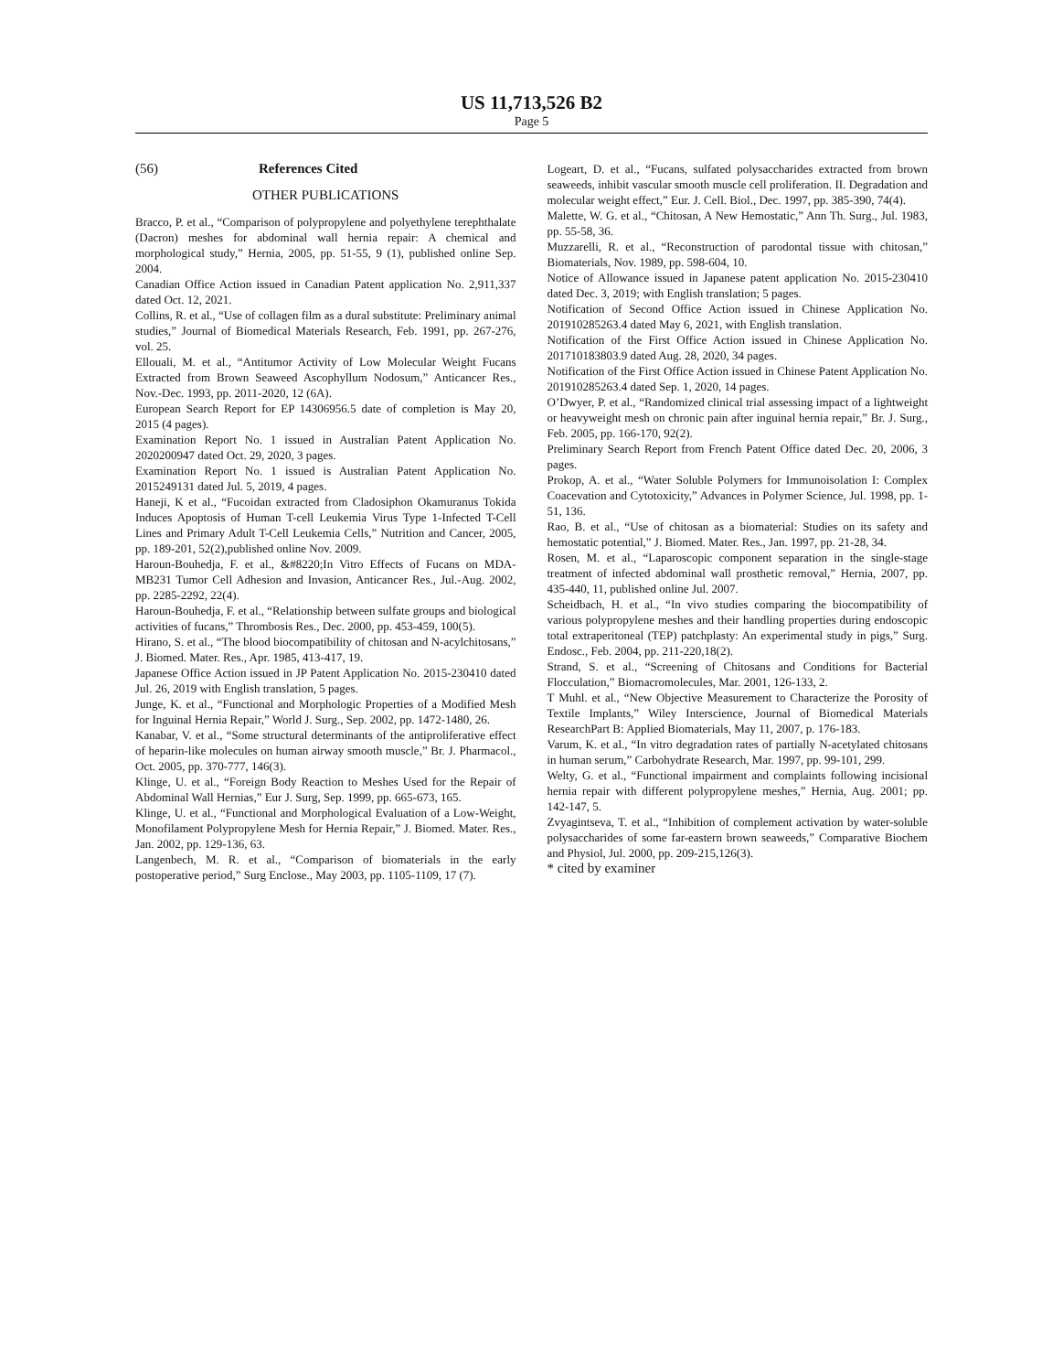US 11,713,526 B2
Page 5
(56) References Cited
OTHER PUBLICATIONS
Bracco, P. et al., “Comparison of polypropylene and polyethylene terephthalate (Dacron) meshes for abdominal wall hernia repair: A chemical and morphological study,” Hernia, 2005, pp. 51-55, 9 (1), published online Sep. 2004.
Canadian Office Action issued in Canadian Patent application No. 2,911,337 dated Oct. 12, 2021.
Collins, R. et al., “Use of collagen film as a dural substitute: Preliminary animal studies,” Journal of Biomedical Materials Research, Feb. 1991, pp. 267-276, vol. 25.
Ellouali, M. et al., “Antitumor Activity of Low Molecular Weight Fucans Extracted from Brown Seaweed Ascophyllum Nodosum,” Anticancer Res., Nov.-Dec. 1993, pp. 2011-2020, 12 (6A).
European Search Report for EP 14306956.5 date of completion is May 20, 2015 (4 pages).
Examination Report No. 1 issued in Australian Patent Application No. 2020200947 dated Oct. 29, 2020, 3 pages.
Examination Report No. 1 issued is Australian Patent Application No. 2015249131 dated Jul. 5, 2019, 4 pages.
Haneji, K et al., “Fucoidan extracted from Cladosiphon Okamuranus Tokida Induces Apoptosis of Human T-cell Leukemia Virus Type 1-Infected T-Cell Lines and Primary Adult T-Cell Leukemia Cells,” Nutrition and Cancer, 2005, pp. 189-201, 52(2),published online Nov. 2009.
Haroun-Bouhedja, F. et al., &#8220;In Vitro Effects of Fucans on MDA-MB231 Tumor Cell Adhesion and Invasion, Anticancer Res., Jul.-Aug. 2002, pp. 2285-2292, 22(4).
Haroun-Bouhedja, F. et al., “Relationship between sulfate groups and biological activities of fucans,” Thrombosis Res., Dec. 2000, pp. 453-459, 100(5).
Hirano, S. et al., “The blood biocompatibility of chitosan and N-acylchitosans,” J. Biomed. Mater. Res., Apr. 1985, 413-417, 19.
Japanese Office Action issued in JP Patent Application No. 2015-230410 dated Jul. 26, 2019 with English translation, 5 pages.
Junge, K. et al., “Functional and Morphologic Properties of a Modified Mesh for Inguinal Hernia Repair,” World J. Surg., Sep. 2002, pp. 1472-1480, 26.
Kanabar, V. et al., “Some structural determinants of the antiproliferative effect of heparin-like molecules on human airway smooth muscle,” Br. J. Pharmacol., Oct. 2005, pp. 370-777, 146(3).
Klinge, U. et al., “Foreign Body Reaction to Meshes Used for the Repair of Abdominal Wall Hernias,” Eur J. Surg, Sep. 1999, pp. 665-673, 165.
Klinge, U. et al., “Functional and Morphological Evaluation of a Low-Weight, Monofilament Polypropylene Mesh for Hernia Repair,” J. Biomed. Mater. Res., Jan. 2002, pp. 129-136, 63.
Langenbech, M. R. et al., “Comparison of biomaterials in the early postoperative period,” Surg Enclose., May 2003, pp. 1105-1109, 17 (7).
Logeart, D. et al., “Fucans, sulfated polysaccharides extracted from brown seaweeds, inhibit vascular smooth muscle cell proliferation. II. Degradation and molecular weight effect,” Eur. J. Cell. Biol., Dec. 1997, pp. 385-390, 74(4).
Malette, W. G. et al., “Chitosan, A New Hemostatic,” Ann Th. Surg., Jul. 1983, pp. 55-58, 36.
Muzzarelli, R. et al., “Reconstruction of parodontal tissue with chitosan,” Biomaterials, Nov. 1989, pp. 598-604, 10.
Notice of Allowance issued in Japanese patent application No. 2015-230410 dated Dec. 3, 2019; with English translation; 5 pages.
Notification of Second Office Action issued in Chinese Application No. 201910285263.4 dated May 6, 2021, with English translation.
Notification of the First Office Action issued in Chinese Application No. 201710183803.9 dated Aug. 28, 2020, 34 pages.
Notification of the First Office Action issued in Chinese Patent Application No. 201910285263.4 dated Sep. 1, 2020, 14 pages.
O’Dwyer, P. et al., “Randomized clinical trial assessing impact of a lightweight or heavyweight mesh on chronic pain after inguinal hernia repair,” Br. J. Surg., Feb. 2005, pp. 166-170, 92(2).
Preliminary Search Report from French Patent Office dated Dec. 20, 2006, 3 pages.
Prokop, A. et al., “Water Soluble Polymers for Immunoisolation I: Complex Coacevation and Cytotoxicity,” Advances in Polymer Science, Jul. 1998, pp. 1-51, 136.
Rao, B. et al., “Use of chitosan as a biomaterial: Studies on its safety and hemostatic potential,” J. Biomed. Mater. Res., Jan. 1997, pp. 21-28, 34.
Rosen, M. et al., “Laparoscopic component separation in the single-stage treatment of infected abdominal wall prosthetic removal,” Hernia, 2007, pp. 435-440, 11, published online Jul. 2007.
Scheidbach, H. et al., “In vivo studies comparing the biocompatibility of various polypropylene meshes and their handling properties during endoscopic total extraperitoneal (TEP) patchplasty: An experimental study in pigs,” Surg. Endosc., Feb. 2004, pp. 211-220,18(2).
Strand, S. et al., “Screening of Chitosans and Conditions for Bacterial Flocculation,” Biomacromolecules, Mar. 2001, 126-133, 2.
T Muhl. et al., “New Objective Measurement to Characterize the Porosity of Textile Implants,” Wiley Interscience, Journal of Biomedical Materials ResearchPart B: Applied Biomaterials, May 11, 2007, p. 176-183.
Varum, K. et al., “In vitro degradation rates of partially N-acetylated chitosans in human serum,” Carbohydrate Research, Mar. 1997, pp. 99-101, 299.
Welty, G. et al., “Functional impairment and complaints following incisional hernia repair with different polypropylene meshes,” Hernia, Aug. 2001; pp. 142-147, 5.
Zvyagintseva, T. et al., “Inhibition of complement activation by water-soluble polysaccharides of some far-eastern brown seaweeds,” Comparative Biochem and Physiol, Jul. 2000, pp. 209-215,126(3).
* cited by examiner